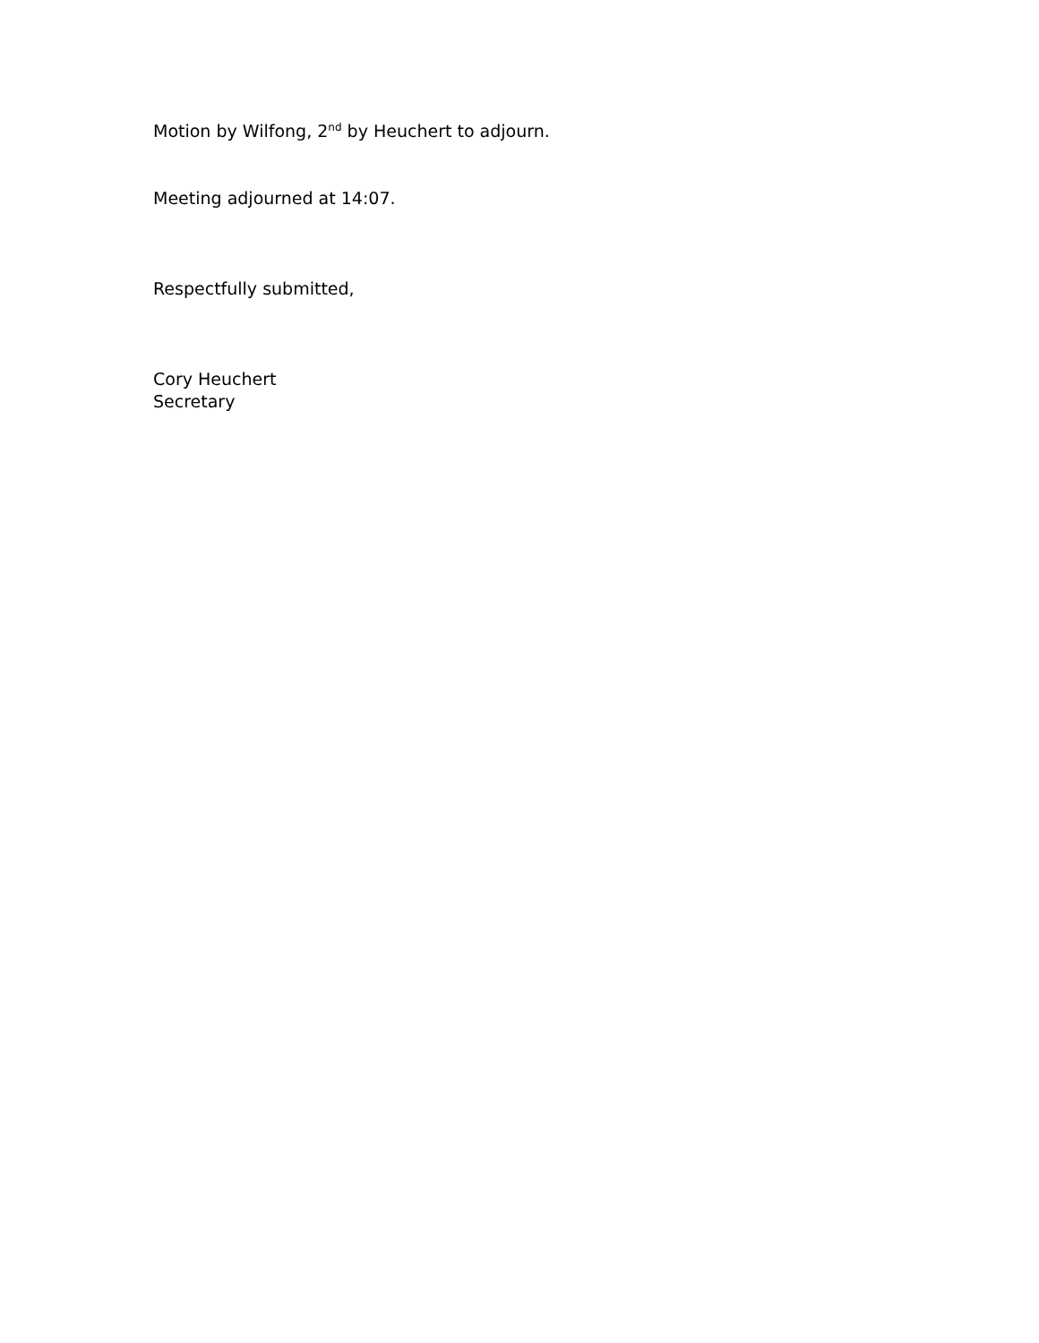Motion by Wilfong, 2<sup>nd</sup> by Heuchert to adjourn.
Meeting adjourned at 14:07.
Respectfully submitted,
Cory Heuchert
Secretary